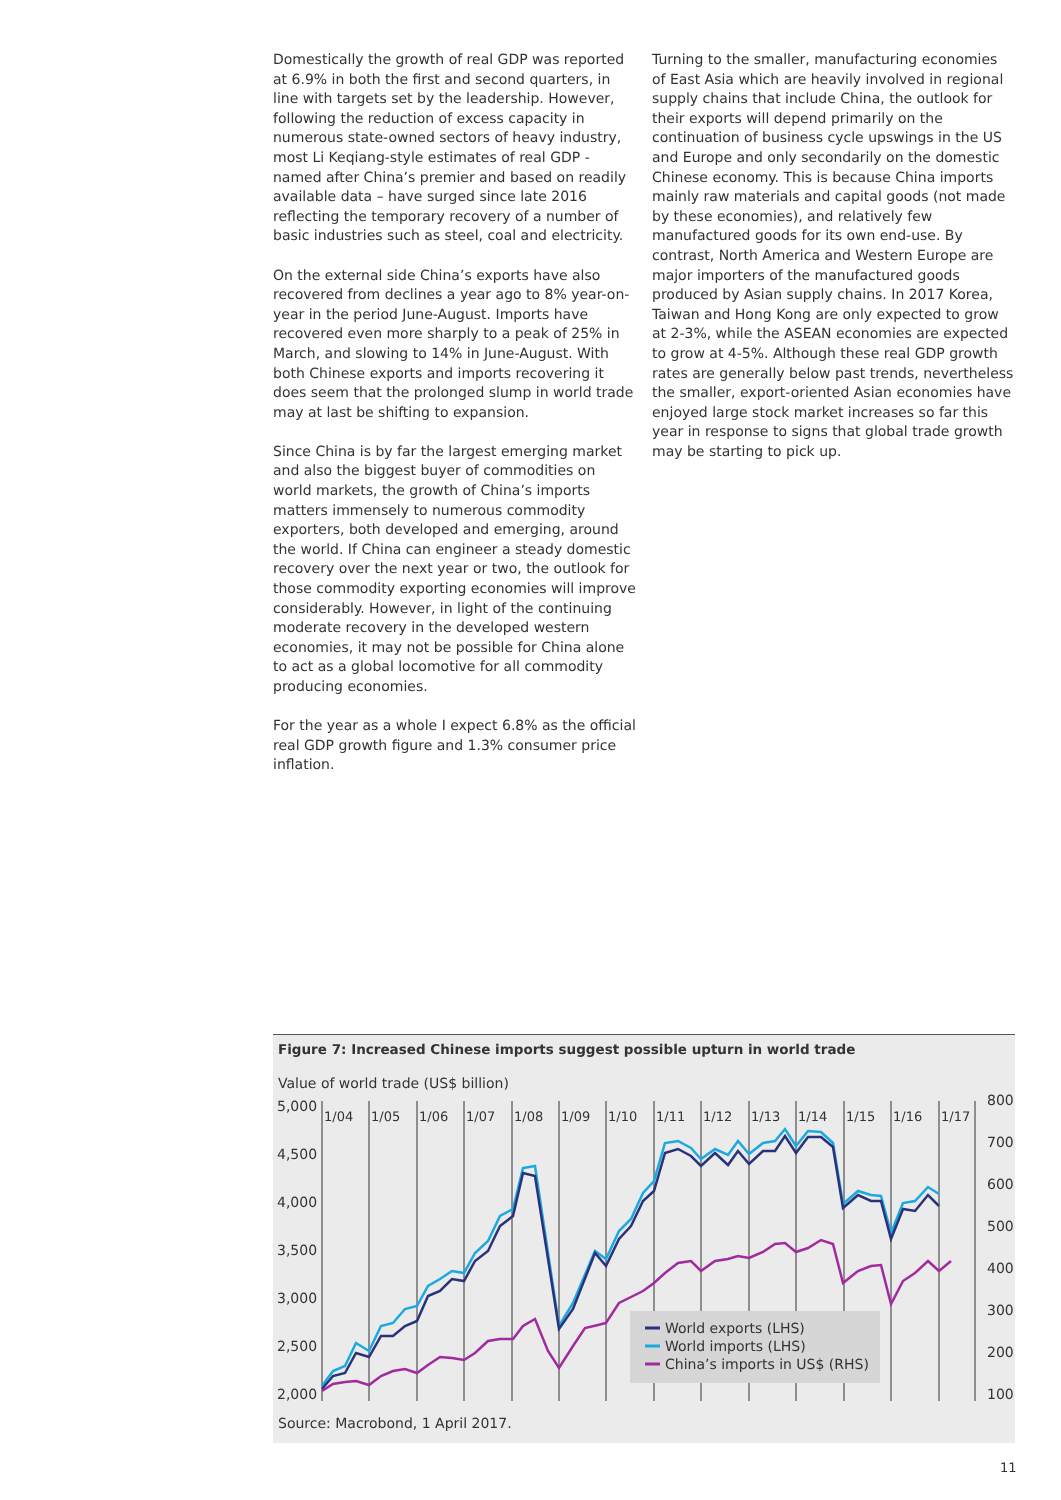Domestically the growth of real GDP was reported at 6.9% in both the first and second quarters, in line with targets set by the leadership. However, following the reduction of excess capacity in numerous state-owned sectors of heavy industry, most Li Keqiang-style estimates of real GDP - named after China’s premier and based on readily available data – have surged since late 2016 reflecting the temporary recovery of a number of basic industries such as steel, coal and electricity.
On the external side China’s exports have also recovered from declines a year ago to 8% year-on-year in the period June-August. Imports have recovered even more sharply to a peak of 25% in March, and slowing to 14% in June-August. With both Chinese exports and imports recovering it does seem that the prolonged slump in world trade may at last be shifting to expansion.
Since China is by far the largest emerging market and also the biggest buyer of commodities on world markets, the growth of China’s imports matters immensely to numerous commodity exporters, both developed and emerging, around the world. If China can engineer a steady domestic recovery over the next year or two, the outlook for those commodity exporting economies will improve considerably. However, in light of the continuing moderate recovery in the developed western economies, it may not be possible for China alone to act as a global locomotive for all commodity producing economies.
For the year as a whole I expect 6.8% as the official real GDP growth figure and 1.3% consumer price inflation.
Turning to the smaller, manufacturing economies of East Asia which are heavily involved in regional supply chains that include China, the outlook for their exports will depend primarily on the continuation of business cycle upswings in the US and Europe and only secondarily on the domestic Chinese economy. This is because China imports mainly raw materials and capital goods (not made by these economies), and relatively few manufactured goods for its own end-use. By contrast, North America and Western Europe are major importers of the manufactured goods produced by Asian supply chains. In 2017 Korea, Taiwan and Hong Kong are only expected to grow at 2-3%, while the ASEAN economies are expected to grow at 4-5%. Although these real GDP growth rates are generally below past trends, nevertheless the smaller, export-oriented Asian economies have enjoyed large stock market increases so far this year in response to signs that global trade growth may be starting to pick up.
Figure 7: Increased Chinese imports suggest possible upturn in world trade
Value of world trade (US$ billion)
5,000
4,500
4,000
3,500
3,000
2,500
2,000
800
700
600
500
400
300
200
100
1/04
1/05
1/06
1/07
1/08
1/09
1/10
1/11
1/12
1/13
1/14
1/15
1/16
1/17
World exports (LHS)
World imports (LHS)
China’s imports in US$ (RHS)
Source: Macrobond, 1 April 2017.
11